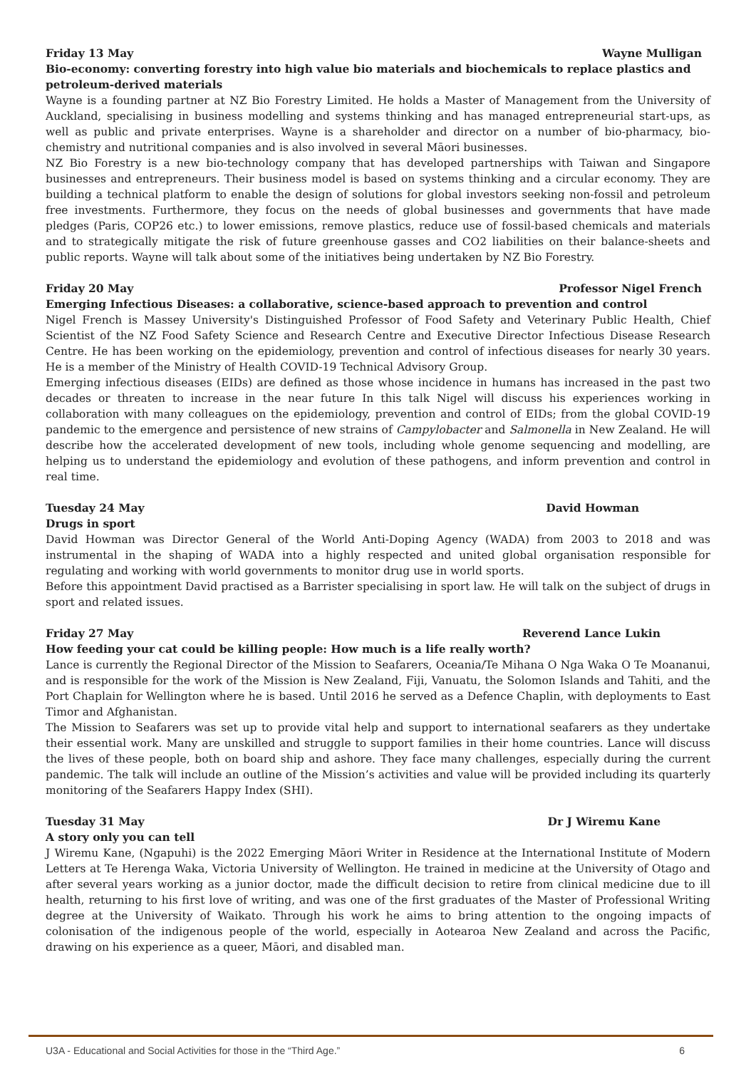Friday 13 May Wayne Mulligan
Bio-economy: converting forestry into high value bio materials and biochemicals to replace plastics and petroleum-derived materials
Wayne is a founding partner at NZ Bio Forestry Limited. He holds a Master of Management from the University of Auckland, specialising in business modelling and systems thinking and has managed entrepreneurial start-ups, as well as public and private enterprises. Wayne is a shareholder and director on a number of bio-pharmacy, bio-chemistry and nutritional companies and is also involved in several Māori businesses.
NZ Bio Forestry is a new bio-technology company that has developed partnerships with Taiwan and Singapore businesses and entrepreneurs. Their business model is based on systems thinking and a circular economy. They are building a technical platform to enable the design of solutions for global investors seeking non-fossil and petroleum free investments. Furthermore, they focus on the needs of global businesses and governments that have made pledges (Paris, COP26 etc.) to lower emissions, remove plastics, reduce use of fossil-based chemicals and materials and to strategically mitigate the risk of future greenhouse gasses and CO2 liabilities on their balance-sheets and public reports. Wayne will talk about some of the initiatives being undertaken by NZ Bio Forestry.
Friday 20 May Professor Nigel French
Emerging Infectious Diseases: a collaborative, science-based approach to prevention and control
Nigel French is Massey University's Distinguished Professor of Food Safety and Veterinary Public Health, Chief Scientist of the NZ Food Safety Science and Research Centre and Executive Director Infectious Disease Research Centre. He has been working on the epidemiology, prevention and control of infectious diseases for nearly 30 years. He is a member of the Ministry of Health COVID-19 Technical Advisory Group.
Emerging infectious diseases (EIDs) are defined as those whose incidence in humans has increased in the past two decades or threaten to increase in the near future In this talk Nigel will discuss his experiences working in collaboration with many colleagues on the epidemiology, prevention and control of EIDs; from the global COVID-19 pandemic to the emergence and persistence of new strains of Campylobacter and Salmonella in New Zealand. He will describe how the accelerated development of new tools, including whole genome sequencing and modelling, are helping us to understand the epidemiology and evolution of these pathogens, and inform prevention and control in real time.
Tuesday 24 May David Howman
Drugs in sport
David Howman was Director General of the World Anti-Doping Agency (WADA) from 2003 to 2018 and was instrumental in the shaping of WADA into a highly respected and united global organisation responsible for regulating and working with world governments to monitor drug use in world sports.
Before this appointment David practised as a Barrister specialising in sport law. He will talk on the subject of drugs in sport and related issues.
Friday 27 May Reverend Lance Lukin
How feeding your cat could be killing people: How much is a life really worth?
Lance is currently the Regional Director of the Mission to Seafarers, Oceania/Te Mihana O Nga Waka O Te Moananui, and is responsible for the work of the Mission is New Zealand, Fiji, Vanuatu, the Solomon Islands and Tahiti, and the Port Chaplain for Wellington where he is based. Until 2016 he served as a Defence Chaplin, with deployments to East Timor and Afghanistan.
The Mission to Seafarers was set up to provide vital help and support to international seafarers as they undertake their essential work. Many are unskilled and struggle to support families in their home countries. Lance will discuss the lives of these people, both on board ship and ashore. They face many challenges, especially during the current pandemic. The talk will include an outline of the Mission’s activities and value will be provided including its quarterly monitoring of the Seafarers Happy Index (SHI).
Tuesday 31 May Dr J Wiremu Kane
A story only you can tell
J Wiremu Kane, (Ngapuhi) is the 2022 Emerging Māori Writer in Residence at the International Institute of Modern Letters at Te Herenga Waka, Victoria University of Wellington. He trained in medicine at the University of Otago and after several years working as a junior doctor, made the difficult decision to retire from clinical medicine due to ill health, returning to his first love of writing, and was one of the first graduates of the Master of Professional Writing degree at the University of Waikato. Through his work he aims to bring attention to the ongoing impacts of colonisation of the indigenous people of the world, especially in Aotearoa New Zealand and across the Pacific, drawing on his experience as a queer, Māori, and disabled man.
U3A - Educational and Social Activities for those in the “Third Age.” 6